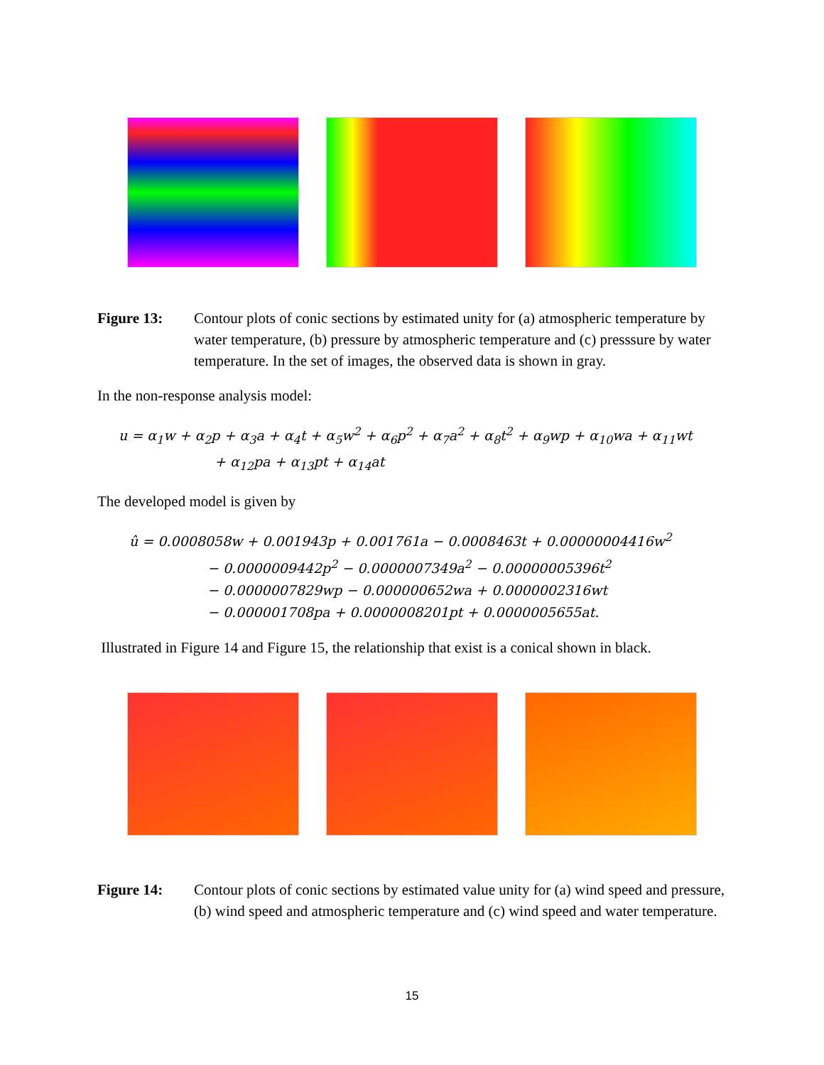Figure 13: Contour plots of conic sections by estimated unity for (a) atmospheric temperature by water temperature, (b) pressure by atmospheric temperature and (c) presssure by water temperature. In the set of images, the observed data is shown in gray.
In the non-response analysis model:
u = α<sub>1</sub>w + α<sub>2</sub>p + α<sub>3</sub>a + α<sub>4</sub>t + α<sub>5</sub>w<sup>2</sup> + α<sub>6</sub>p<sup>2</sup> + α<sub>7</sub>a<sup>2</sup> + α<sub>8</sub>t<sup>2</sup> + α<sub>9</sub>wp + α<sub>10</sub>wa + α<sub>11</sub>wt
+ α<sub>12</sub>pa + α<sub>13</sub>pt + α<sub>14</sub>at
The developed model is given by
û = 0.0008058w + 0.001943p + 0.001761a − 0.0008463t + 0.00000004416w<sup>2</sup>
− 0.0000009442p<sup>2</sup> − 0.0000007349a<sup>2</sup> − 0.00000005396t<sup>2</sup>
− 0.0000007829wp − 0.000000652wa + 0.0000002316wt
− 0.000001708pa + 0.0000008201pt + 0.0000005655at.
Illustrated in Figure 14 and Figure 15, the relationship that exist is a conical shown in black.
Figure 14: Contour plots of conic sections by estimated value unity for (a) wind speed and pressure, (b) wind speed and atmospheric temperature and (c) wind speed and water temperature.
15